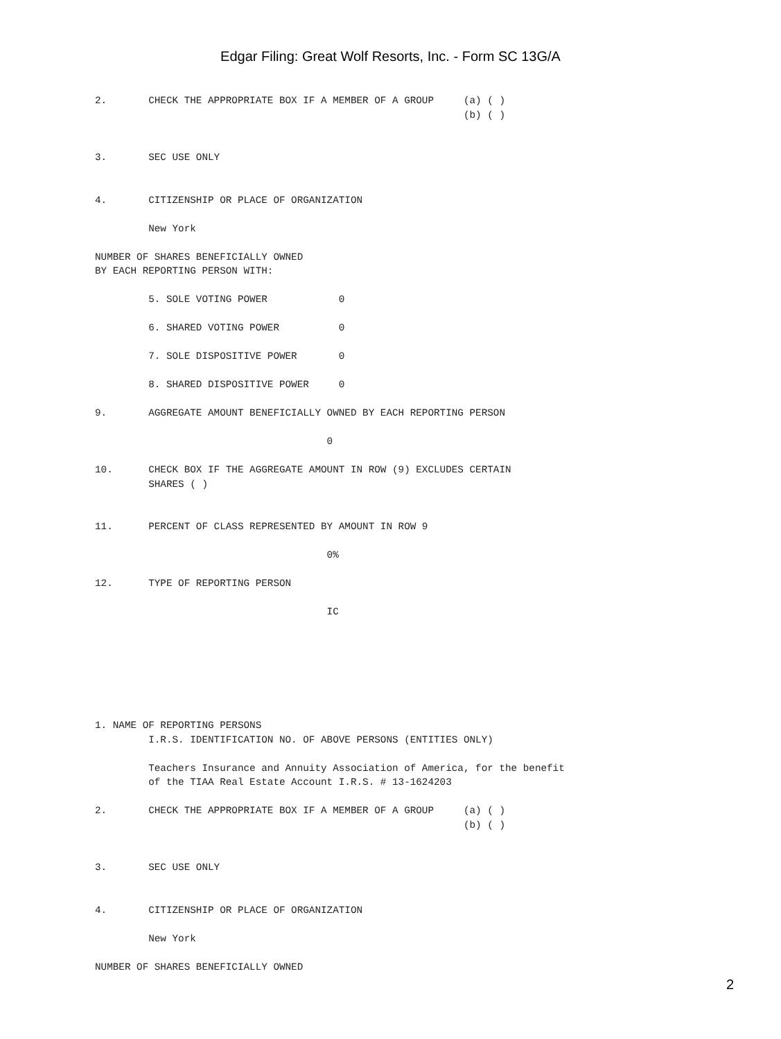Edgar Filing: Great Wolf Resorts, Inc. - Form SC 13G/A
2.       CHECK THE APPROPRIATE BOX IF A MEMBER OF A GROUP     (a) ( )
                                                              (b) ( )


3.       SEC USE ONLY


4.       CITIZENSHIP OR PLACE OF ORGANIZATION

         New York

NUMBER OF SHARES BENEFICIALLY OWNED
BY EACH REPORTING PERSON WITH:

         5. SOLE VOTING POWER            0

         6. SHARED VOTING POWER          0

         7. SOLE DISPOSITIVE POWER       0

         8. SHARED DISPOSITIVE POWER     0

9.       AGGREGATE AMOUNT BENEFICIALLY OWNED BY EACH REPORTING PERSON

                                       0

10.      CHECK BOX IF THE AGGREGATE AMOUNT IN ROW (9) EXCLUDES CERTAIN
         SHARES ( )


11.      PERCENT OF CLASS REPRESENTED BY AMOUNT IN ROW 9

                                       0%

12.      TYPE OF REPORTING PERSON

                                       IC







1. NAME OF REPORTING PERSONS
         I.R.S. IDENTIFICATION NO. OF ABOVE PERSONS (ENTITIES ONLY)

         Teachers Insurance and Annuity Association of America, for the benefit
         of the TIAA Real Estate Account I.R.S. # 13-1624203

2.       CHECK THE APPROPRIATE BOX IF A MEMBER OF A GROUP     (a) ( )
                                                              (b) ( )


3.       SEC USE ONLY


4.       CITIZENSHIP OR PLACE OF ORGANIZATION

         New York

NUMBER OF SHARES BENEFICIALLY OWNED
2